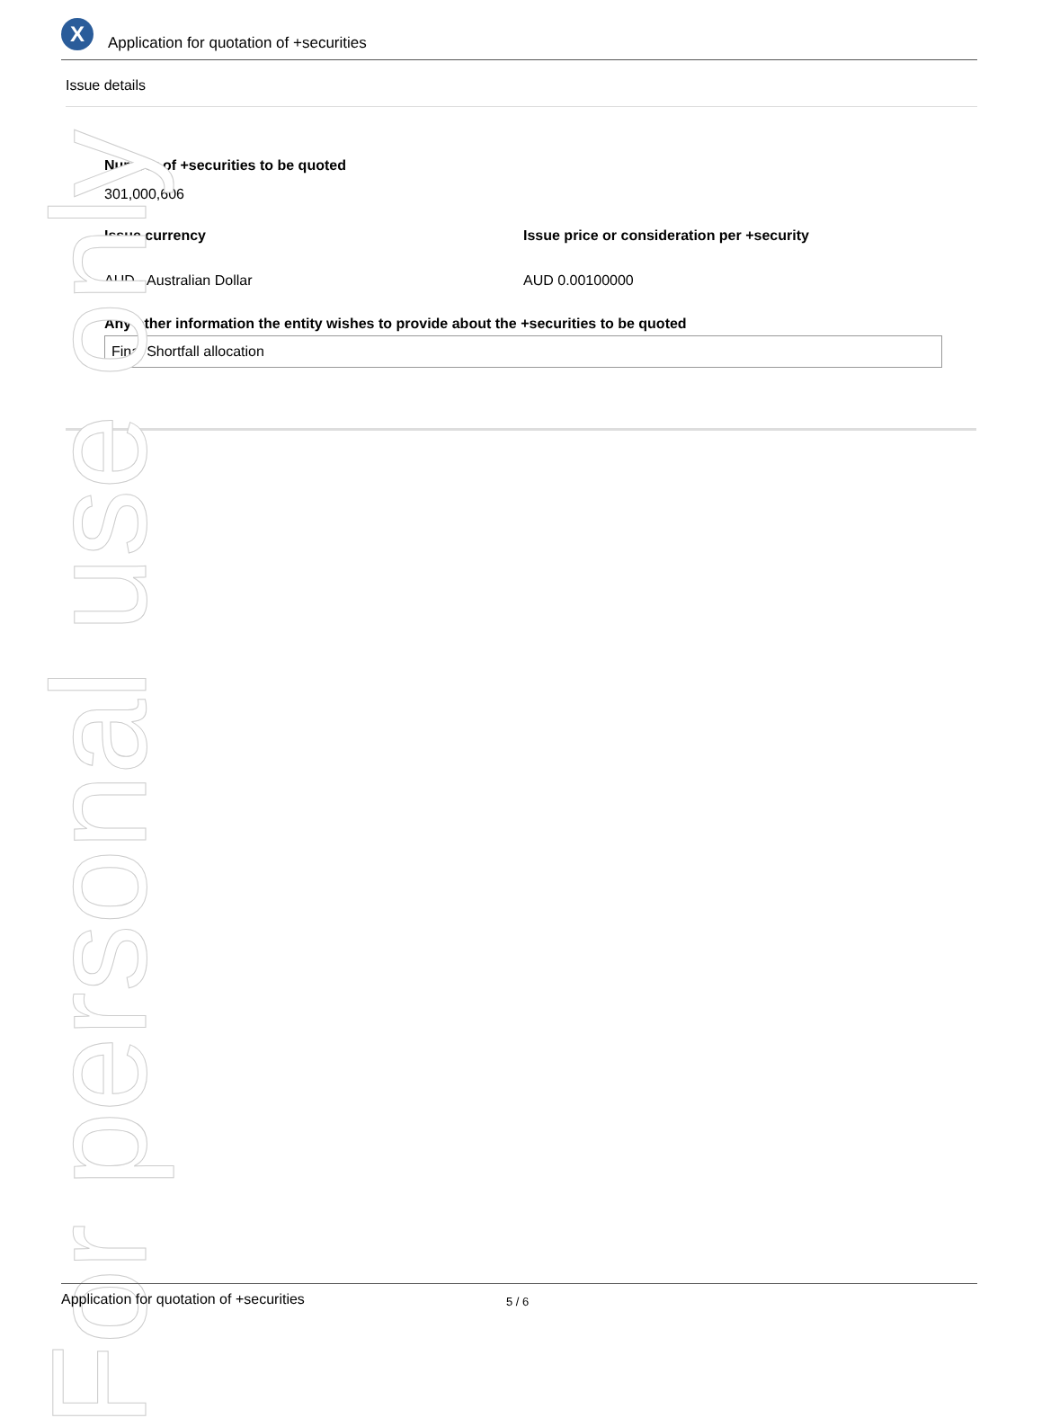X
Application for quotation of +securities
Issue details
Number of +securities to be quoted
301,000,606
Issue currency
AUD - Australian Dollar
Issue price or consideration per +security
AUD 0.00100000
Any other information the entity wishes to provide about the +securities to be quoted
Final Shortfall allocation
For personal use only
Application for quotation of +securities 5 / 6